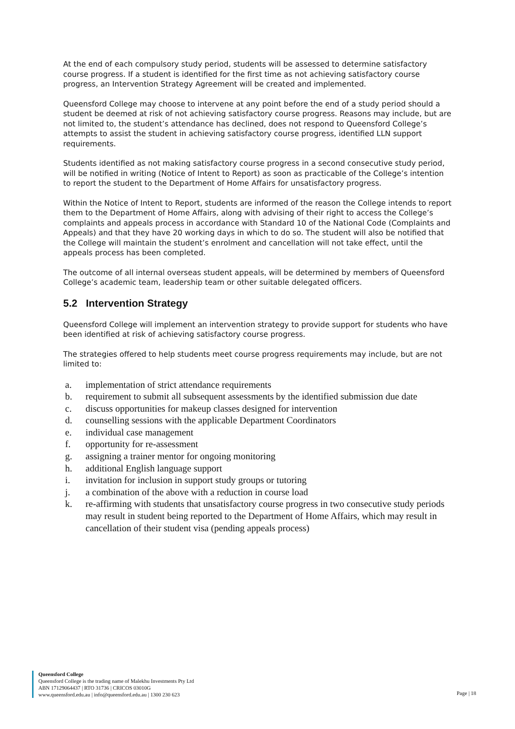At the end of each compulsory study period, students will be assessed to determine satisfactory course progress. If a student is identified for the first time as not achieving satisfactory course progress, an Intervention Strategy Agreement will be created and implemented.
Queensford College may choose to intervene at any point before the end of a study period should a student be deemed at risk of not achieving satisfactory course progress. Reasons may include, but are not limited to, the student’s attendance has declined, does not respond to Queensford College’s attempts to assist the student in achieving satisfactory course progress, identified LLN support requirements.
Students identified as not making satisfactory course progress in a second consecutive study period, will be notified in writing (Notice of Intent to Report) as soon as practicable of the College’s intention to report the student to the Department of Home Affairs for unsatisfactory progress.
Within the Notice of Intent to Report, students are informed of the reason the College intends to report them to the Department of Home Affairs, along with advising of their right to access the College’s complaints and appeals process in accordance with Standard 10 of the National Code (Complaints and Appeals) and that they have 20 working days in which to do so. The student will also be notified that the College will maintain the student’s enrolment and cancellation will not take effect, until the appeals process has been completed.
The outcome of all internal overseas student appeals, will be determined by members of Queensford College’s academic team, leadership team or other suitable delegated officers.
5.2 Intervention Strategy
Queensford College will implement an intervention strategy to provide support for students who have been identified at risk of achieving satisfactory course progress.
The strategies offered to help students meet course progress requirements may include, but are not limited to:
a. implementation of strict attendance requirements
b. requirement to submit all subsequent assessments by the identified submission due date
c. discuss opportunities for makeup classes designed for intervention
d. counselling sessions with the applicable Department Coordinators
e. individual case management
f. opportunity for re-assessment
g. assigning a trainer mentor for ongoing monitoring
h. additional English language support
i. invitation for inclusion in support study groups or tutoring
j. a combination of the above with a reduction in course load
k. re-affirming with students that unsatisfactory course progress in two consecutive study periods may result in student being reported to the Department of Home Affairs, which may result in cancellation of their student visa (pending appeals process)
Queensford College
Queensford College is the trading name of Malekhu Investments Pty Ltd
ABN 17129064437 | RTO 31736 | CRICOS 03010G
www.queensford.edu.au | info@queensford.edu.au | 1300 230 623
Page | 18